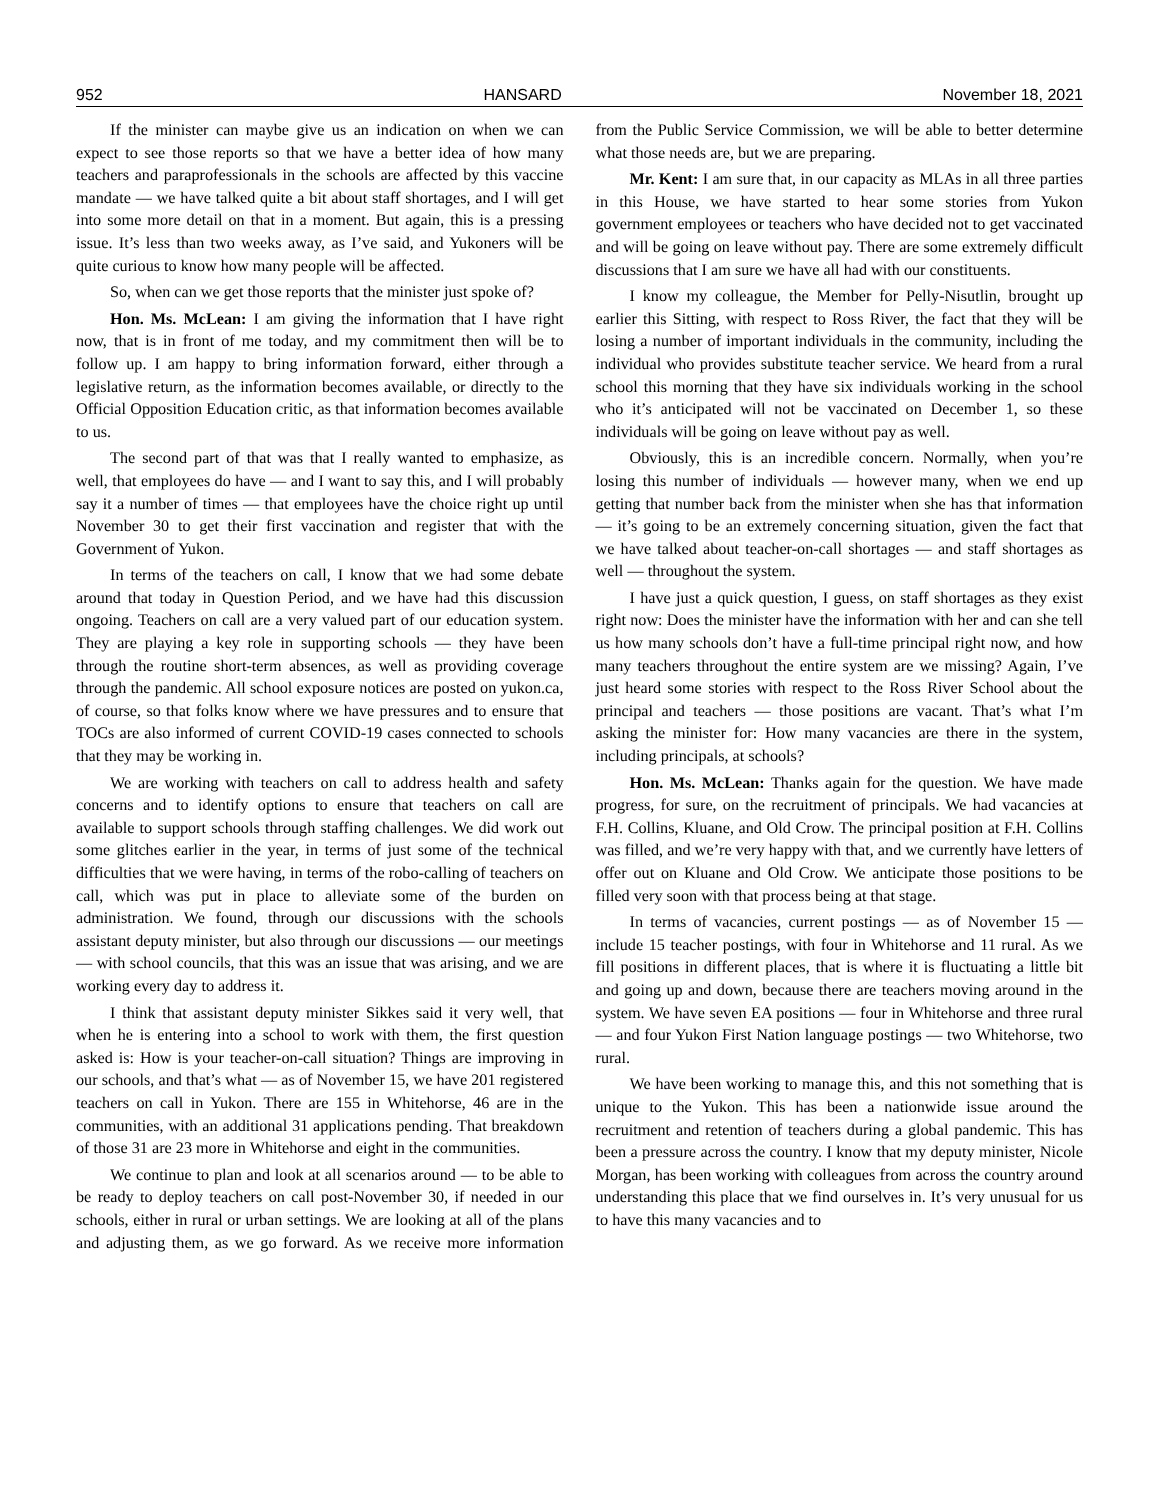952 HANSARD November 18, 2021
If the minister can maybe give us an indication on when we can expect to see those reports so that we have a better idea of how many teachers and paraprofessionals in the schools are affected by this vaccine mandate — we have talked quite a bit about staff shortages, and I will get into some more detail on that in a moment. But again, this is a pressing issue. It’s less than two weeks away, as I’ve said, and Yukoners will be quite curious to know how many people will be affected.
So, when can we get those reports that the minister just spoke of?
Hon. Ms. McLean: I am giving the information that I have right now, that is in front of me today, and my commitment then will be to follow up. I am happy to bring information forward, either through a legislative return, as the information becomes available, or directly to the Official Opposition Education critic, as that information becomes available to us.
The second part of that was that I really wanted to emphasize, as well, that employees do have — and I want to say this, and I will probably say it a number of times — that employees have the choice right up until November 30 to get their first vaccination and register that with the Government of Yukon.
In terms of the teachers on call, I know that we had some debate around that today in Question Period, and we have had this discussion ongoing. Teachers on call are a very valued part of our education system. They are playing a key role in supporting schools — they have been through the routine short-term absences, as well as providing coverage through the pandemic. All school exposure notices are posted on yukon.ca, of course, so that folks know where we have pressures and to ensure that TOCs are also informed of current COVID-19 cases connected to schools that they may be working in.
We are working with teachers on call to address health and safety concerns and to identify options to ensure that teachers on call are available to support schools through staffing challenges. We did work out some glitches earlier in the year, in terms of just some of the technical difficulties that we were having, in terms of the robo-calling of teachers on call, which was put in place to alleviate some of the burden on administration. We found, through our discussions with the schools assistant deputy minister, but also through our discussions — our meetings — with school councils, that this was an issue that was arising, and we are working every day to address it.
I think that assistant deputy minister Sikkes said it very well, that when he is entering into a school to work with them, the first question asked is: How is your teacher-on-call situation? Things are improving in our schools, and that’s what — as of November 15, we have 201 registered teachers on call in Yukon. There are 155 in Whitehorse, 46 are in the communities, with an additional 31 applications pending. That breakdown of those 31 are 23 more in Whitehorse and eight in the communities.
We continue to plan and look at all scenarios around — to be able to be ready to deploy teachers on call post-November 30, if needed in our schools, either in rural or urban settings. We are looking at all of the plans and adjusting them, as we go forward. As we receive more information from the Public Service Commission, we will be able to better determine what those needs are, but we are preparing.
Mr. Kent: I am sure that, in our capacity as MLAs in all three parties in this House, we have started to hear some stories from Yukon government employees or teachers who have decided not to get vaccinated and will be going on leave without pay. There are some extremely difficult discussions that I am sure we have all had with our constituents.
I know my colleague, the Member for Pelly-Nisutlin, brought up earlier this Sitting, with respect to Ross River, the fact that they will be losing a number of important individuals in the community, including the individual who provides substitute teacher service. We heard from a rural school this morning that they have six individuals working in the school who it’s anticipated will not be vaccinated on December 1, so these individuals will be going on leave without pay as well.
Obviously, this is an incredible concern. Normally, when you’re losing this number of individuals — however many, when we end up getting that number back from the minister when she has that information — it’s going to be an extremely concerning situation, given the fact that we have talked about teacher-on-call shortages — and staff shortages as well — throughout the system.
I have just a quick question, I guess, on staff shortages as they exist right now: Does the minister have the information with her and can she tell us how many schools don’t have a full-time principal right now, and how many teachers throughout the entire system are we missing? Again, I’ve just heard some stories with respect to the Ross River School about the principal and teachers — those positions are vacant. That’s what I’m asking the minister for: How many vacancies are there in the system, including principals, at schools?
Hon. Ms. McLean: Thanks again for the question. We have made progress, for sure, on the recruitment of principals. We had vacancies at F.H. Collins, Kluane, and Old Crow. The principal position at F.H. Collins was filled, and we’re very happy with that, and we currently have letters of offer out on Kluane and Old Crow. We anticipate those positions to be filled very soon with that process being at that stage.
In terms of vacancies, current postings — as of November 15 — include 15 teacher postings, with four in Whitehorse and 11 rural. As we fill positions in different places, that is where it is fluctuating a little bit and going up and down, because there are teachers moving around in the system. We have seven EA positions — four in Whitehorse and three rural — and four Yukon First Nation language postings — two Whitehorse, two rural.
We have been working to manage this, and this not something that is unique to the Yukon. This has been a nationwide issue around the recruitment and retention of teachers during a global pandemic. This has been a pressure across the country. I know that my deputy minister, Nicole Morgan, has been working with colleagues from across the country around understanding this place that we find ourselves in. It’s very unusual for us to have this many vacancies and to